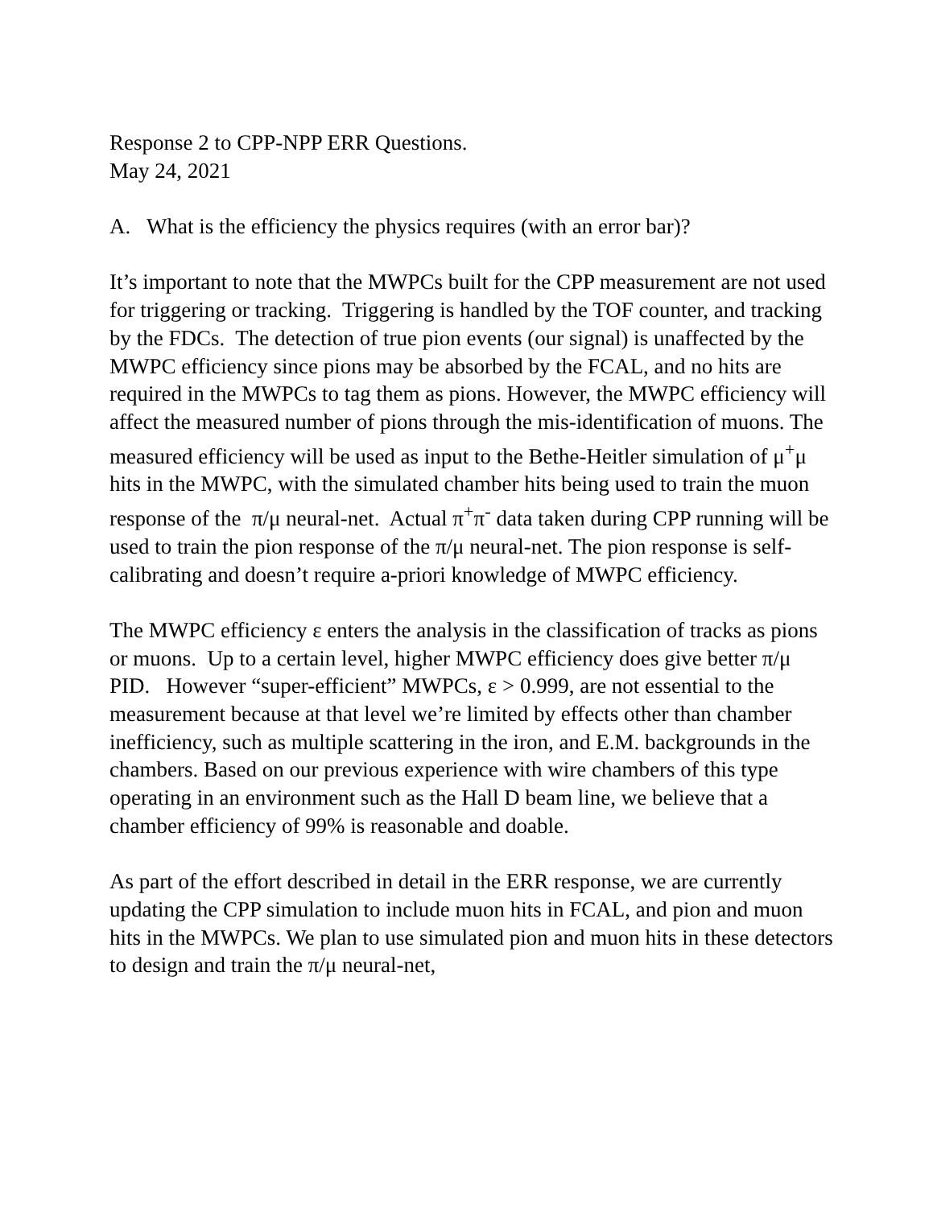Response 2 to CPP-NPP ERR Questions.
May 24, 2021
A. What is the efficiency the physics requires (with an error bar)?
It’s important to note that the MWPCs built for the CPP measurement are not used for triggering or tracking. Triggering is handled by the TOF counter, and tracking by the FDCs. The detection of true pion events (our signal) is unaffected by the MWPC efficiency since pions may be absorbed by the FCAL, and no hits are required in the MWPCs to tag them as pions. However, the MWPC efficiency will affect the measured number of pions through the mis-identification of muons. The measured efficiency will be used as input to the Bethe-Heitler simulation of μ<sup>+</sup>μ hits in the MWPC, with the simulated chamber hits being used to train the muon response of the π/μ neural-net. Actual π<sup>+</sup>π<sup>-</sup> data taken during CPP running will be used to train the pion response of the π/μ neural-net. The pion response is self-calibrating and doesn’t require a-priori knowledge of MWPC efficiency.
The MWPC efficiency ε enters the analysis in the classification of tracks as pions or muons. Up to a certain level, higher MWPC efficiency does give better π/μ PID. However “super-efficient” MWPCs, ε > 0.999, are not essential to the measurement because at that level we’re limited by effects other than chamber inefficiency, such as multiple scattering in the iron, and E.M. backgrounds in the chambers. Based on our previous experience with wire chambers of this type operating in an environment such as the Hall D beam line, we believe that a chamber efficiency of 99% is reasonable and doable.
As part of the effort described in detail in the ERR response, we are currently updating the CPP simulation to include muon hits in FCAL, and pion and muon hits in the MWPCs. We plan to use simulated pion and muon hits in these detectors to design and train the π/μ neural-net,